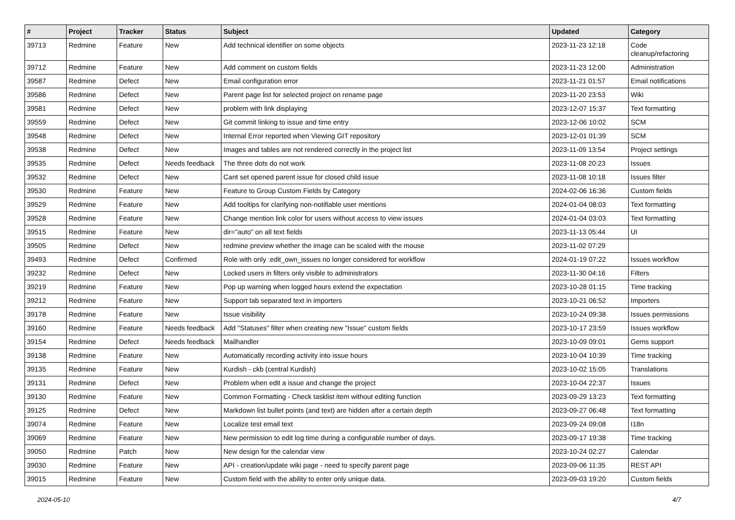| # | Project | Tracker | Status | Subject | Updated | Category |
| --- | --- | --- | --- | --- | --- | --- |
| 39713 | Redmine | Feature | New | Add technical identifier on some objects | 2023-11-23 12:18 | Code cleanup/refactoring |
| 39712 | Redmine | Feature | New | Add comment on custom fields | 2023-11-23 12:00 | Administration |
| 39587 | Redmine | Defect | New | Email configuration error | 2023-11-21 01:57 | Email notifications |
| 39586 | Redmine | Defect | New | Parent page list for selected project on rename page | 2023-11-20 23:53 | Wiki |
| 39581 | Redmine | Defect | New | problem with link displaying | 2023-12-07 15:37 | Text formatting |
| 39559 | Redmine | Defect | New | Git commit linking to issue and time entry | 2023-12-06 10:02 | SCM |
| 39548 | Redmine | Defect | New | Internal Error reported when Viewing GIT repository | 2023-12-01 01:39 | SCM |
| 39538 | Redmine | Defect | New | Images and tables are not rendered correctly in the project list | 2023-11-09 13:54 | Project settings |
| 39535 | Redmine | Defect | Needs feedback | The three dots do not work | 2023-11-08 20:23 | Issues |
| 39532 | Redmine | Defect | New | Cant set opened parent issue for closed child issue | 2023-11-08 10:18 | Issues filter |
| 39530 | Redmine | Feature | New | Feature to Group Custom Fields by Category | 2024-02-06 16:36 | Custom fields |
| 39529 | Redmine | Feature | New | Add tooltips for clarifying non-notifiable user mentions | 2024-01-04 08:03 | Text formatting |
| 39528 | Redmine | Feature | New | Change mention link color for users without access to view issues | 2024-01-04 03:03 | Text formatting |
| 39515 | Redmine | Feature | New | dir="auto" on all text fields | 2023-11-13 05:44 | UI |
| 39505 | Redmine | Defect | New | redmine preview whether the image can be scaled with the mouse | 2023-11-02 07:29 | |
| 39493 | Redmine | Defect | Confirmed | Role with only :edit_own_issues no longer considered for workflow | 2024-01-19 07:22 | Issues workflow |
| 39232 | Redmine | Defect | New | Locked users in filters only visible to administrators | 2023-11-30 04:16 | Filters |
| 39219 | Redmine | Feature | New | Pop up warning when logged hours extend the expectation | 2023-10-28 01:15 | Time tracking |
| 39212 | Redmine | Feature | New | Support tab separated text in importers | 2023-10-21 06:52 | Importers |
| 39178 | Redmine | Feature | New | Issue visibility | 2023-10-24 09:38 | Issues permissions |
| 39160 | Redmine | Feature | Needs feedback | Add "Statuses" filter when creating new "Issue" custom fields | 2023-10-17 23:59 | Issues workflow |
| 39154 | Redmine | Defect | Needs feedback | Mailhandler | 2023-10-09 09:01 | Gems support |
| 39138 | Redmine | Feature | New | Automatically recording activity into issue hours | 2023-10-04 10:39 | Time tracking |
| 39135 | Redmine | Feature | New | Kurdish - ckb (central Kurdish) | 2023-10-02 15:05 | Translations |
| 39131 | Redmine | Defect | New | Problem when edit a issue and change the project | 2023-10-04 22:37 | Issues |
| 39130 | Redmine | Feature | New | Common Formatting - Check tasklist item without editing function | 2023-09-29 13:23 | Text formatting |
| 39125 | Redmine | Defect | New | Markdown list bullet points (and text) are hidden after a certain depth | 2023-09-27 06:48 | Text formatting |
| 39074 | Redmine | Feature | New | Localize test email text | 2023-09-24 09:08 | I18n |
| 39069 | Redmine | Feature | New | New permission to edit log time during a configurable number of days. | 2023-09-17 19:38 | Time tracking |
| 39050 | Redmine | Patch | New | New design for the calendar view | 2023-10-24 02:27 | Calendar |
| 39030 | Redmine | Feature | New | API - creation/update wiki page - need to specify parent page | 2023-09-06 11:35 | REST API |
| 39015 | Redmine | Feature | New | Custom field with the ability to enter only unique data. | 2023-09-03 19:20 | Custom fields |
2024-05-10 4/7